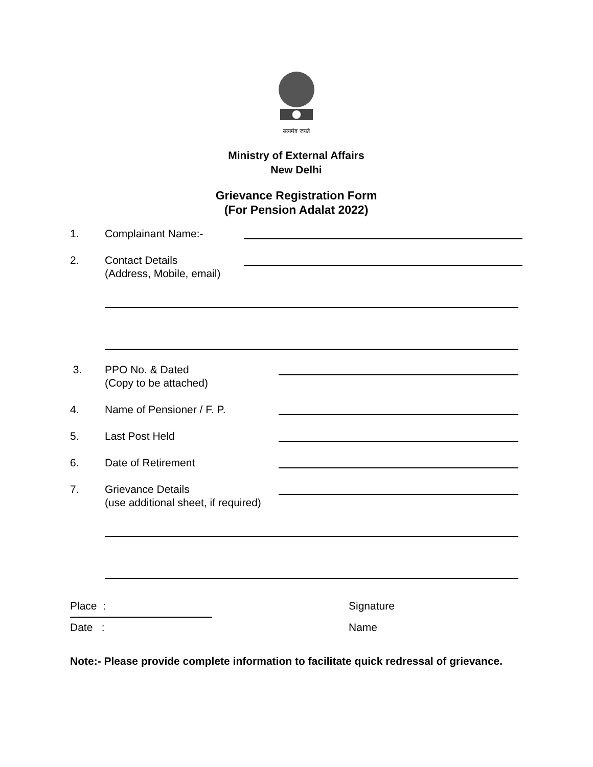सत्यमेव जयते
Ministry of External Affairs
New Delhi
Grievance Registration Form
(For Pension Adalat 2022)
1. Complainant Name:-
2. Contact Details
(Address, Mobile, email)
3. PPO No. & Dated
(Copy to be attached)
4. Name of Pensioner / F. P.
5. Last Post Held
6. Date of Retirement
7. Grievance Details
(use additional sheet, if required)
Place : Signature
Date : Name
Note:- Please provide complete information to facilitate quick redressal of grievance.